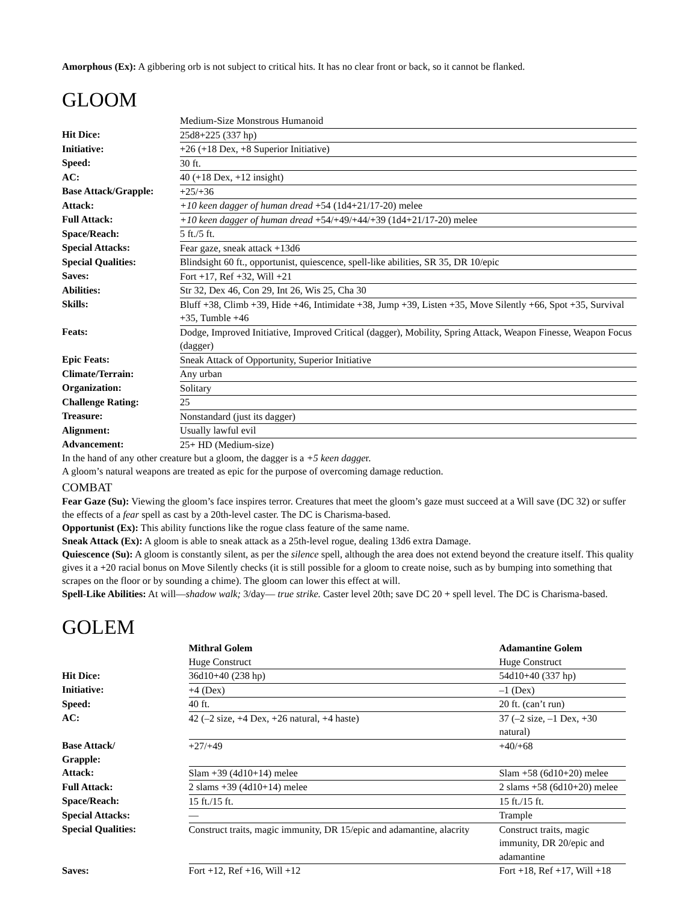Amorphous (Ex): A gibbering orb is not subject to critical hits. It has no clear front or back, so it cannot be flanked.
GLOOM
| | Medium-Size Monstrous Humanoid |
| Hit Dice: | 25d8+225 (337 hp) |
| Initiative: | +26 (+18 Dex, +8 Superior Initiative) |
| Speed: | 30 ft. |
| AC: | 40 (+18 Dex, +12 insight) |
| Base Attack/Grapple: | +25/+36 |
| Attack: | +10 keen dagger of human dread +54 (1d4+21/17-20) melee |
| Full Attack: | +10 keen dagger of human dread +54/+49/+44/+39 (1d4+21/17-20) melee |
| Space/Reach: | 5 ft./5 ft. |
| Special Attacks: | Fear gaze, sneak attack +13d6 |
| Special Qualities: | Blindsight 60 ft., opportunist, quiescence, spell-like abilities, SR 35, DR 10/epic |
| Saves: | Fort +17, Ref +32, Will +21 |
| Abilities: | Str 32, Dex 46, Con 29, Int 26, Wis 25, Cha 30 |
| Skills: | Bluff +38, Climb +39, Hide +46, Intimidate +38, Jump +39, Listen +35, Move Silently +66, Spot +35, Survival +35, Tumble +46 |
| Feats: | Dodge, Improved Initiative, Improved Critical (dagger), Mobility, Spring Attack, Weapon Finesse, Weapon Focus (dagger) |
| Epic Feats: | Sneak Attack of Opportunity, Superior Initiative |
| Climate/Terrain: | Any urban |
| Organization: | Solitary |
| Challenge Rating: | 25 |
| Treasure: | Nonstandard (just its dagger) |
| Alignment: | Usually lawful evil |
| Advancement: | 25+ HD (Medium-size) |
In the hand of any other creature but a gloom, the dagger is a +5 keen dagger.
A gloom’s natural weapons are treated as epic for the purpose of overcoming damage reduction.
COMBAT
Fear Gaze (Su): Viewing the gloom’s face inspires terror. Creatures that meet the gloom’s gaze must succeed at a Will save (DC 32) or suffer the effects of a fear spell as cast by a 20th-level caster. The DC is Charisma-based.
Opportunist (Ex): This ability functions like the rogue class feature of the same name.
Sneak Attack (Ex): A gloom is able to sneak attack as a 25th-level rogue, dealing 13d6 extra Damage.
Quiescence (Su): A gloom is constantly silent, as per the silence spell, although the area does not extend beyond the creature itself. This quality gives it a +20 racial bonus on Move Silently checks (it is still possible for a gloom to create noise, such as by bumping into something that scrapes on the floor or by sounding a chime). The gloom can lower this effect at will.
Spell-Like Abilities: At will—shadow walk; 3/day— true strike. Caster level 20th; save DC 20 + spell level. The DC is Charisma-based.
GOLEM
| | Mithral Golem | Adamantine Golem |
| --- | --- | --- |
| | Huge Construct | Huge Construct |
| Hit Dice: | 36d10+40 (238 hp) | 54d10+40 (337 hp) |
| Initiative: | +4 (Dex) | –1 (Dex) |
| Speed: | 40 ft. | 20 ft. (can’t run) |
| AC: | 42 (–2 size, +4 Dex, +26 natural, +4 haste) | 37 (–2 size, –1 Dex, +30 natural) |
| Base Attack/ Grapple: | +27/+49 | +40/+68 |
| Attack: | Slam +39 (4d10+14) melee | Slam +58 (6d10+20) melee |
| Full Attack: | 2 slams +39 (4d10+14) melee | 2 slams +58 (6d10+20) melee |
| Space/Reach: | 15 ft./15 ft. | 15 ft./15 ft. |
| Special Attacks: | — | Trample |
| Special Qualities: | Construct traits, magic immunity, DR 15/epic and adamantine, alacrity | Construct traits, magic immunity, DR 20/epic and adamantine |
| Saves: | Fort +12, Ref +16, Will +12 | Fort +18, Ref +17, Will +18 |